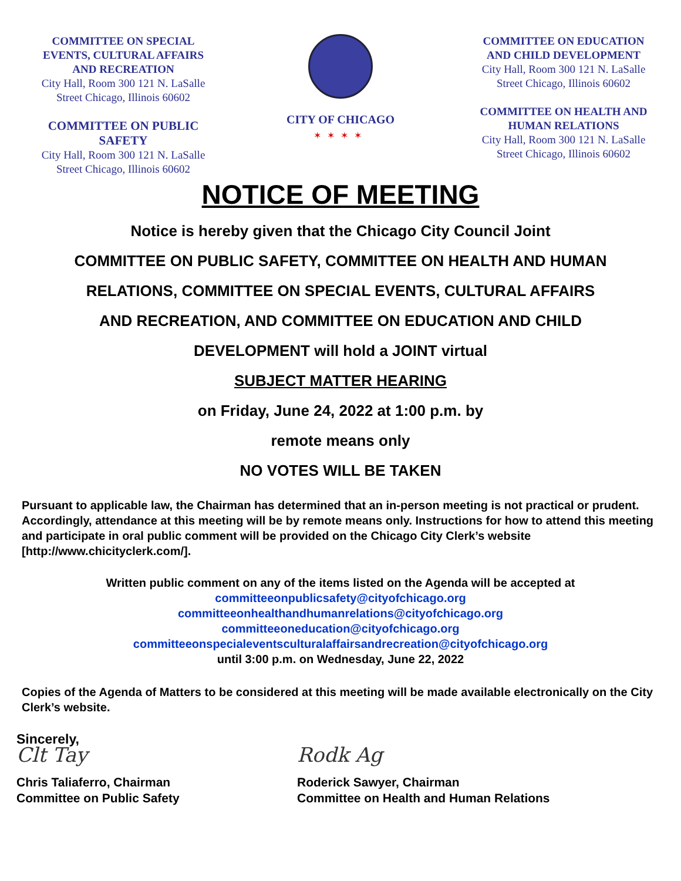COMMITTEE ON SPECIAL EVENTS, CULTURAL AFFAIRS AND RECREATION
City Hall, Room 300 121 N. LaSalle Street Chicago, Illinois 60602
COMMITTEE ON PUBLIC SAFETY
City Hall, Room 300 121 N. LaSalle Street Chicago, Illinois 60602
CITY OF CHICAGO
✶✶✶✶
COMMITTEE ON EDUCATION AND CHILD DEVELOPMENT
City Hall, Room 300 121 N. LaSalle Street Chicago, Illinois 60602
COMMITTEE ON HEALTH AND HUMAN RELATIONS
City Hall, Room 300 121 N. LaSalle Street Chicago, Illinois 60602
NOTICE OF MEETING
Notice is hereby given that the Chicago City Council Joint
COMMITTEE ON PUBLIC SAFETY, COMMITTEE ON HEALTH AND HUMAN
RELATIONS, COMMITTEE ON SPECIAL EVENTS, CULTURAL AFFAIRS
AND RECREATION, AND COMMITTEE ON EDUCATION AND CHILD
DEVELOPMENT will hold a JOINT virtual
SUBJECT MATTER HEARING
on Friday, June 24, 2022 at 1:00 p.m. by
remote means only
NO VOTES WILL BE TAKEN
Pursuant to applicable law, the Chairman has determined that an in-person meeting is not practical or prudent. Accordingly, attendance at this meeting will be by remote means only. Instructions for how to attend this meeting and participate in oral public comment will be provided on the Chicago City Clerk’s website [http://www.chicityclerk.com/].
Written public comment on any of the items listed on the Agenda will be accepted at
committeeonpublicsafety@cityofchicago.org
committeeonhealthandhumanrelations@cityofchicago.org
committeeoneducation@cityofchicago.org
committeeonspecialeventsculturalaffairsandrecreation@cityofchicago.org
until 3:00 p.m. on Wednesday, June 22, 2022
Copies of the Agenda of Matters to be considered at this meeting will be made available electronically on the City Clerk’s website.
Sincerely,
Clt Tay
Chris Taliaferro, Chairman
Committee on Public Safety
Rodk Ag
Roderick Sawyer, Chairman
Committee on Health and Human Relations